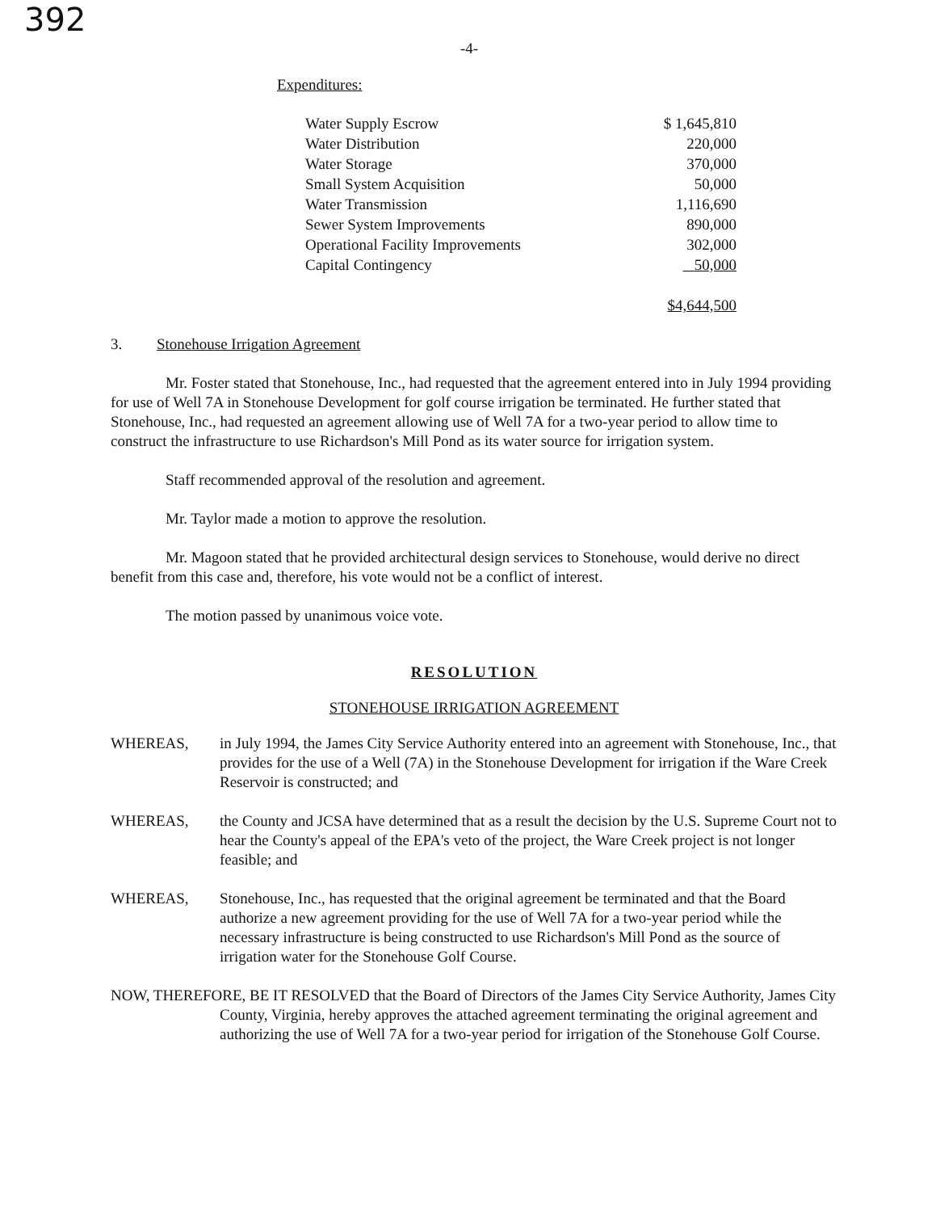392 -4-
Expenditures:
| Water Supply Escrow | $ 1,645,810 |
| Water Distribution | 220,000 |
| Water Storage | 370,000 |
| Small System Acquisition | 50,000 |
| Water Transmission | 1,116,690 |
| Sewer System Improvements | 890,000 |
| Operational Facility Improvements | 302,000 |
| Capital Contingency | 50,000 |
| | $4,644,500 |
3. Stonehouse Irrigation Agreement
Mr. Foster stated that Stonehouse, Inc., had requested that the agreement entered into in July 1994 providing for use of Well 7A in Stonehouse Development for golf course irrigation be terminated. He further stated that Stonehouse, Inc., had requested an agreement allowing use of Well 7A for a two-year period to allow time to construct the infrastructure to use Richardson's Mill Pond as its water source for irrigation system.
Staff recommended approval of the resolution and agreement.
Mr. Taylor made a motion to approve the resolution.
Mr. Magoon stated that he provided architectural design services to Stonehouse, would derive no direct benefit from this case and, therefore, his vote would not be a conflict of interest.
The motion passed by unanimous voice vote.
RESOLUTION
STONEHOUSE IRRIGATION AGREEMENT
WHEREAS, in July 1994, the James City Service Authority entered into an agreement with Stonehouse, Inc., that provides for the use of a Well (7A) in the Stonehouse Development for irrigation if the Ware Creek Reservoir is constructed; and
WHEREAS, the County and JCSA have determined that as a result the decision by the U.S. Supreme Court not to hear the County's appeal of the EPA's veto of the project, the Ware Creek project is not longer feasible; and
WHEREAS, Stonehouse, Inc., has requested that the original agreement be terminated and that the Board authorize a new agreement providing for the use of Well 7A for a two-year period while the necessary infrastructure is being constructed to use Richardson's Mill Pond as the source of irrigation water for the Stonehouse Golf Course.
NOW, THEREFORE, BE IT RESOLVED that the Board of Directors of the James City Service Authority, James City County, Virginia, hereby approves the attached agreement terminating the original agreement and authorizing the use of Well 7A for a two-year period for irrigation of the Stonehouse Golf Course.